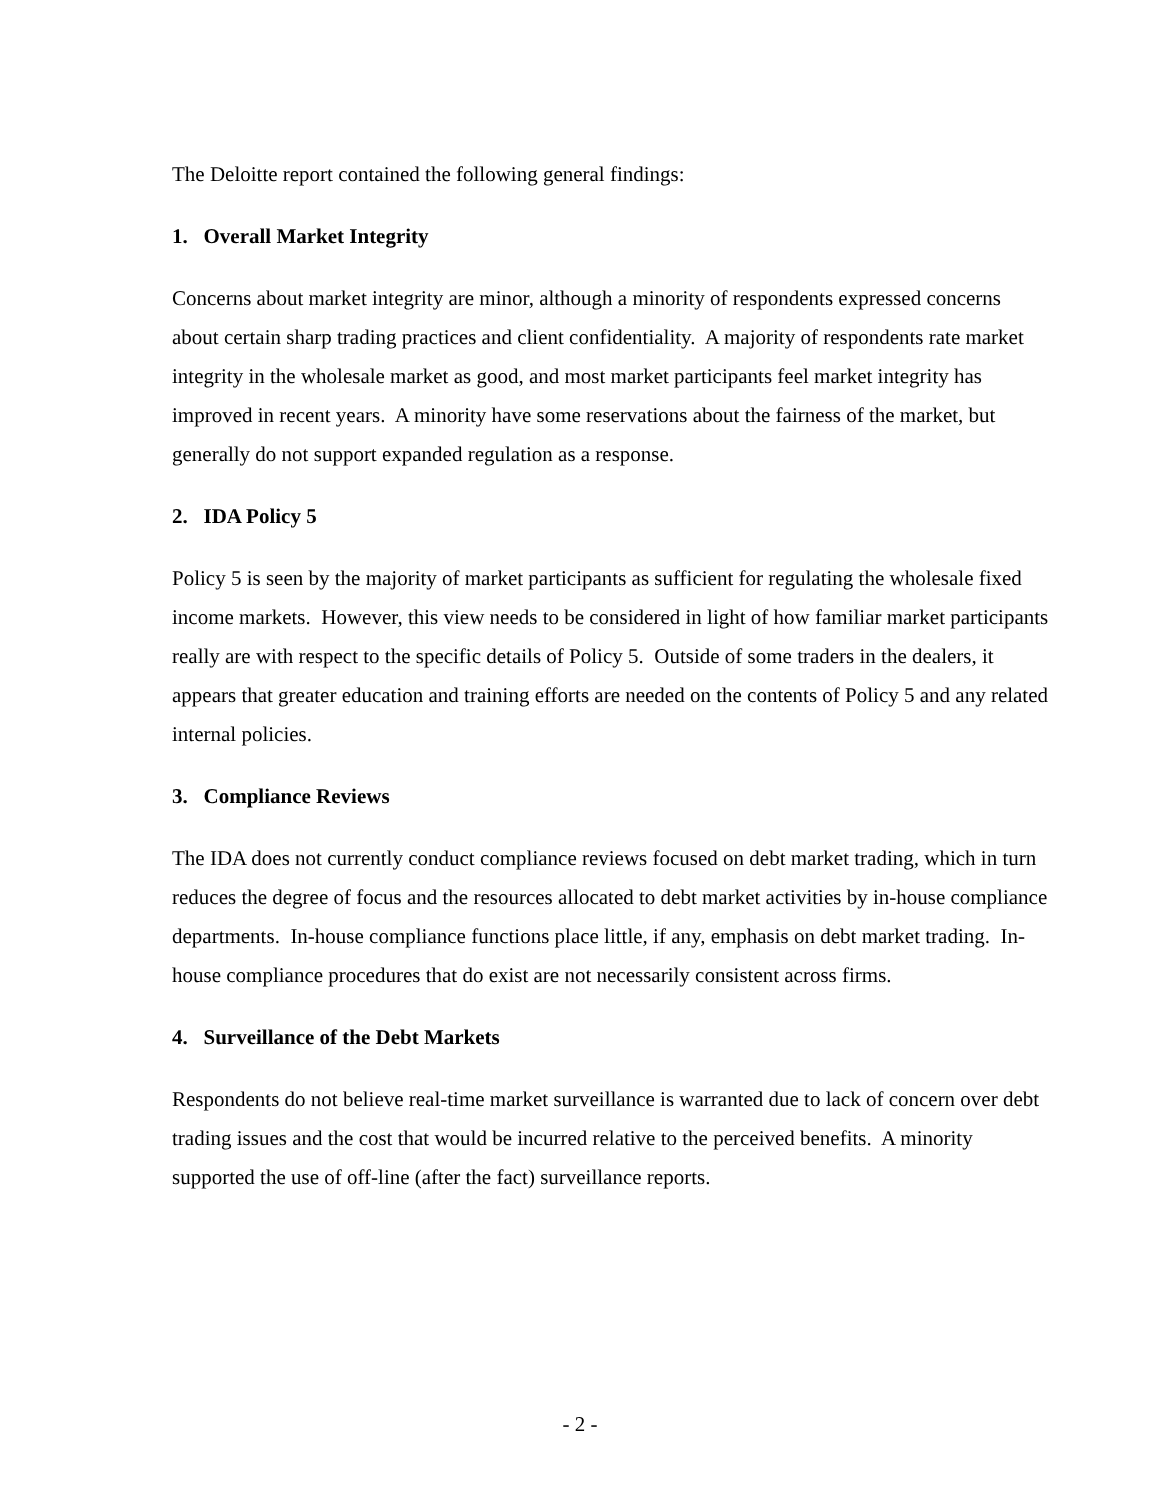The Deloitte report contained the following general findings:
1. Overall Market Integrity
Concerns about market integrity are minor, although a minority of respondents expressed concerns about certain sharp trading practices and client confidentiality. A majority of respondents rate market integrity in the wholesale market as good, and most market participants feel market integrity has improved in recent years. A minority have some reservations about the fairness of the market, but generally do not support expanded regulation as a response.
2. IDA Policy 5
Policy 5 is seen by the majority of market participants as sufficient for regulating the wholesale fixed income markets. However, this view needs to be considered in light of how familiar market participants really are with respect to the specific details of Policy 5. Outside of some traders in the dealers, it appears that greater education and training efforts are needed on the contents of Policy 5 and any related internal policies.
3. Compliance Reviews
The IDA does not currently conduct compliance reviews focused on debt market trading, which in turn reduces the degree of focus and the resources allocated to debt market activities by in-house compliance departments. In-house compliance functions place little, if any, emphasis on debt market trading. In-house compliance procedures that do exist are not necessarily consistent across firms.
4. Surveillance of the Debt Markets
Respondents do not believe real-time market surveillance is warranted due to lack of concern over debt trading issues and the cost that would be incurred relative to the perceived benefits. A minority supported the use of off-line (after the fact) surveillance reports.
- 2 -